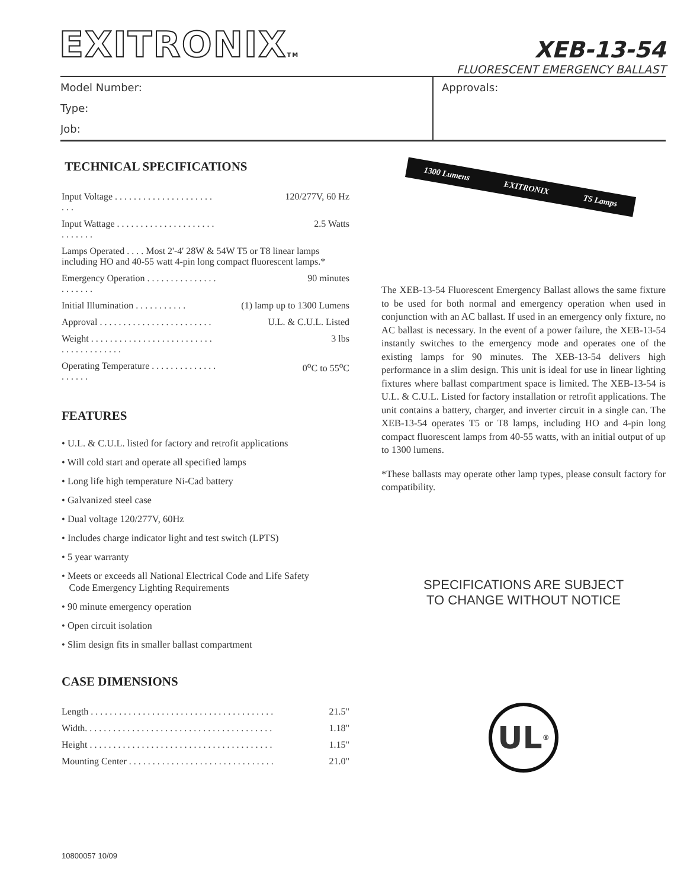EXITRONIXTM
XEB-13-54
FLUORESCENT EMERGENCY BALLAST
Model Number:
Type:
Job:
Approvals:
TECHNICAL SPECIFICATIONS
| Input Voltage . . . . . . . . . . . . . . . . . . . . . . . . | 120/277V, 60 Hz |
| Input Wattage . . . . . . . . . . . . . . . . . . . . . . . . . . . . | 2.5 Watts |
| Lamps Operated . . . . Most 2'-4' 28W & 54W T5 or T8 linear lamps including HO and 40-55 watt 4-pin long compact fluorescent lamps.* | |
| Emergency Operation . . . . . . . . . . . . . . . . . . . . . . | 90 minutes |
| Initial Illumination . . . . . . . . . . . | (1) lamp up to 1300 Lumens |
| Approval . . . . . . . . . . . . . . . . . . . . . . . . | U.L. & C.U.L. Listed |
| Weight . . . . . . . . . . . . . . . . . . . . . . . . . . . . . . . . . . . . . . . | 3 lbs |
| Operating Temperature . . . . . . . . . . . . . . . . . . . . | 0<sup>o</sup>C to 55<sup>o</sup>C |
FEATURES
• U.L. & C.U.L. listed for factory and retrofit applications
• Will cold start and operate all specified lamps
• Long life high temperature Ni-Cad battery
• Galvanized steel case
• Dual voltage 120/277V, 60Hz
• Includes charge indicator light and test switch (LPTS)
• 5 year warranty
• Meets or exceeds all National Electrical Code and Life Safety
Code Emergency Lighting Requirements
• 90 minute emergency operation
• Open circuit isolation
• Slim design fits in smaller ballast compartment
CASE DIMENSIONS
| Length . . . . . . . . . . . . . . . . . . . . . . . . . . . . . . . . . . . . . . . | 21.5" |
| Width. . . . . . . . . . . . . . . . . . . . . . . . . . . . . . . . . . . . . . . . | 1.18" |
| Height . . . . . . . . . . . . . . . . . . . . . . . . . . . . . . . . . . . . . . . | 1.15" |
| Mounting Center . . . . . . . . . . . . . . . . . . . . . . . . . . . . . . . | 21.0" |
1300 Lumens EXITRONIX T5 Lamps
The XEB-13-54 Fluorescent Emergency Ballast allows the same fixture to be used for both normal and emergency operation when used in conjunction with an AC ballast. If used in an emergency only fixture, no AC ballast is necessary. In the event of a power failure, the XEB-13-54 instantly switches to the emergency mode and operates one of the existing lamps for 90 minutes. The XEB-13-54 delivers high performance in a slim design. This unit is ideal for use in linear lighting fixtures where ballast compartment space is limited. The XEB-13-54 is U.L. & C.U.L. Listed for factory installation or retrofit applications. The unit contains a battery, charger, and inverter circuit in a single can. The XEB-13-54 operates T5 or T8 lamps, including HO and 4-pin long compact fluorescent lamps from 40-55 watts, with an initial output of up to 1300 lumens.
*These ballasts may operate other lamp types, please consult factory for compatibility.
SPECIFICATIONS ARE SUBJECT
TO CHANGE WITHOUT NOTICE
UL<sup>®</sup>
10800057 10/09